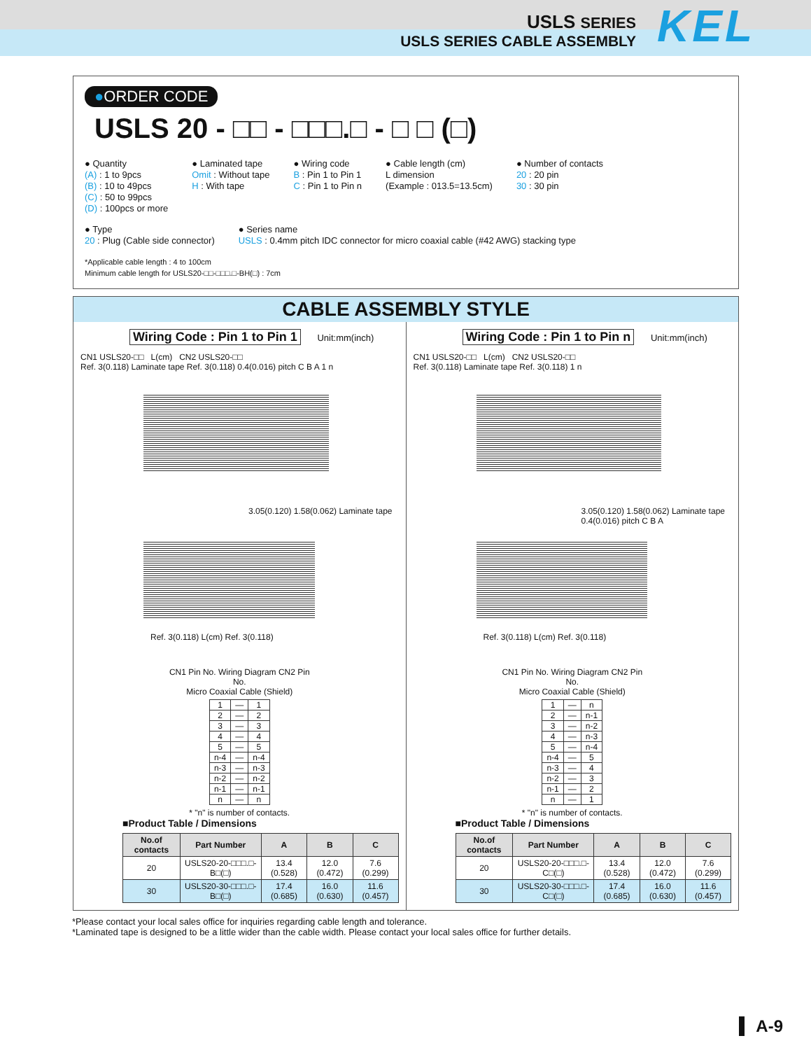USLS SERIES
USLS SERIES CABLE ASSEMBLY
KEL
●ORDER CODE
USLS 20 - □□ - □□□.□ - □ □ (□)
● Quantity
(A) : 1 to 9pcs
(B) : 10 to 49pcs
(C) : 50 to 99pcs
(D) : 100pcs or more
● Laminated tape
Omit : Without tape
H : With tape
● Wiring code
B : Pin 1 to Pin 1
C : Pin 1 to Pin n
● Cable length (cm)
L dimension
(Example : 013.5=13.5cm)
● Number of contacts
20 : 20 pin
30 : 30 pin
● Type
20 : Plug (Cable side connector)
● Series name
USLS : 0.4mm pitch IDC connector for micro coaxial cable (#42 AWG) stacking type
*Applicable cable length : 4 to 100cm
Minimum cable length for USLS20-□□-□□□.□-BH(□) : 7cm
CABLE ASSEMBLY STYLE
Wiring Code : Pin 1 to Pin 1 Unit:mm(inch)
CN1 USLS20-□□ L(cm) CN2 USLS20-□□
Ref. 3(0.118) Laminate tape Ref. 3(0.118) 0.4(0.016) pitch C B A 1 n
3.05(0.120) 1.58(0.062) Laminate tape
Ref. 3(0.118) L(cm) Ref. 3(0.118)
CN1 Pin No. Wiring Diagram CN2 Pin No.
Micro Coaxial Cable (Shield)
| 1 | — | 1 |
| 2 | — | 2 |
| 3 | — | 3 |
| 4 | — | 4 |
| 5 | — | 5 |
| n-4 | — | n-4 |
| n-3 | — | n-3 |
| n-2 | — | n-2 |
| n-1 | — | n-1 |
| n | — | n |
* "n" is number of contacts.
■Product Table / Dimensions
| No.of contacts | Part Number | A | B | C |
| --- | --- | --- | --- | --- |
| 20 | USLS20-20-□□□.□-B□(□) | 13.4 (0.528) | 12.0 (0.472) | 7.6 (0.299) |
| 30 | USLS20-30-□□□.□-B□(□) | 17.4 (0.685) | 16.0 (0.630) | 11.6 (0.457) |
Wiring Code : Pin 1 to Pin n Unit:mm(inch)
CN1 USLS20-□□ L(cm) CN2 USLS20-□□
Ref. 3(0.118) Laminate tape Ref. 3(0.118) 1 n
3.05(0.120) 1.58(0.062) Laminate tape 0.4(0.016) pitch C B A
Ref. 3(0.118) L(cm) Ref. 3(0.118)
CN1 Pin No. Wiring Diagram CN2 Pin No.
Micro Coaxial Cable (Shield)
| 1 | — | n |
| 2 | — | n-1 |
| 3 | — | n-2 |
| 4 | — | n-3 |
| 5 | — | n-4 |
| n-4 | — | 5 |
| n-3 | — | 4 |
| n-2 | — | 3 |
| n-1 | — | 2 |
| n | — | 1 |
* "n" is number of contacts.
■Product Table / Dimensions
| No.of contacts | Part Number | A | B | C |
| --- | --- | --- | --- | --- |
| 20 | USLS20-20-□□□.□-C□(□) | 13.4 (0.528) | 12.0 (0.472) | 7.6 (0.299) |
| 30 | USLS20-30-□□□.□-C□(□) | 17.4 (0.685) | 16.0 (0.630) | 11.6 (0.457) |
*Please contact your local sales office for inquiries regarding cable length and tolerance.
*Laminated tape is designed to be a little wider than the cable width. Please contact your local sales office for further details.
A-9